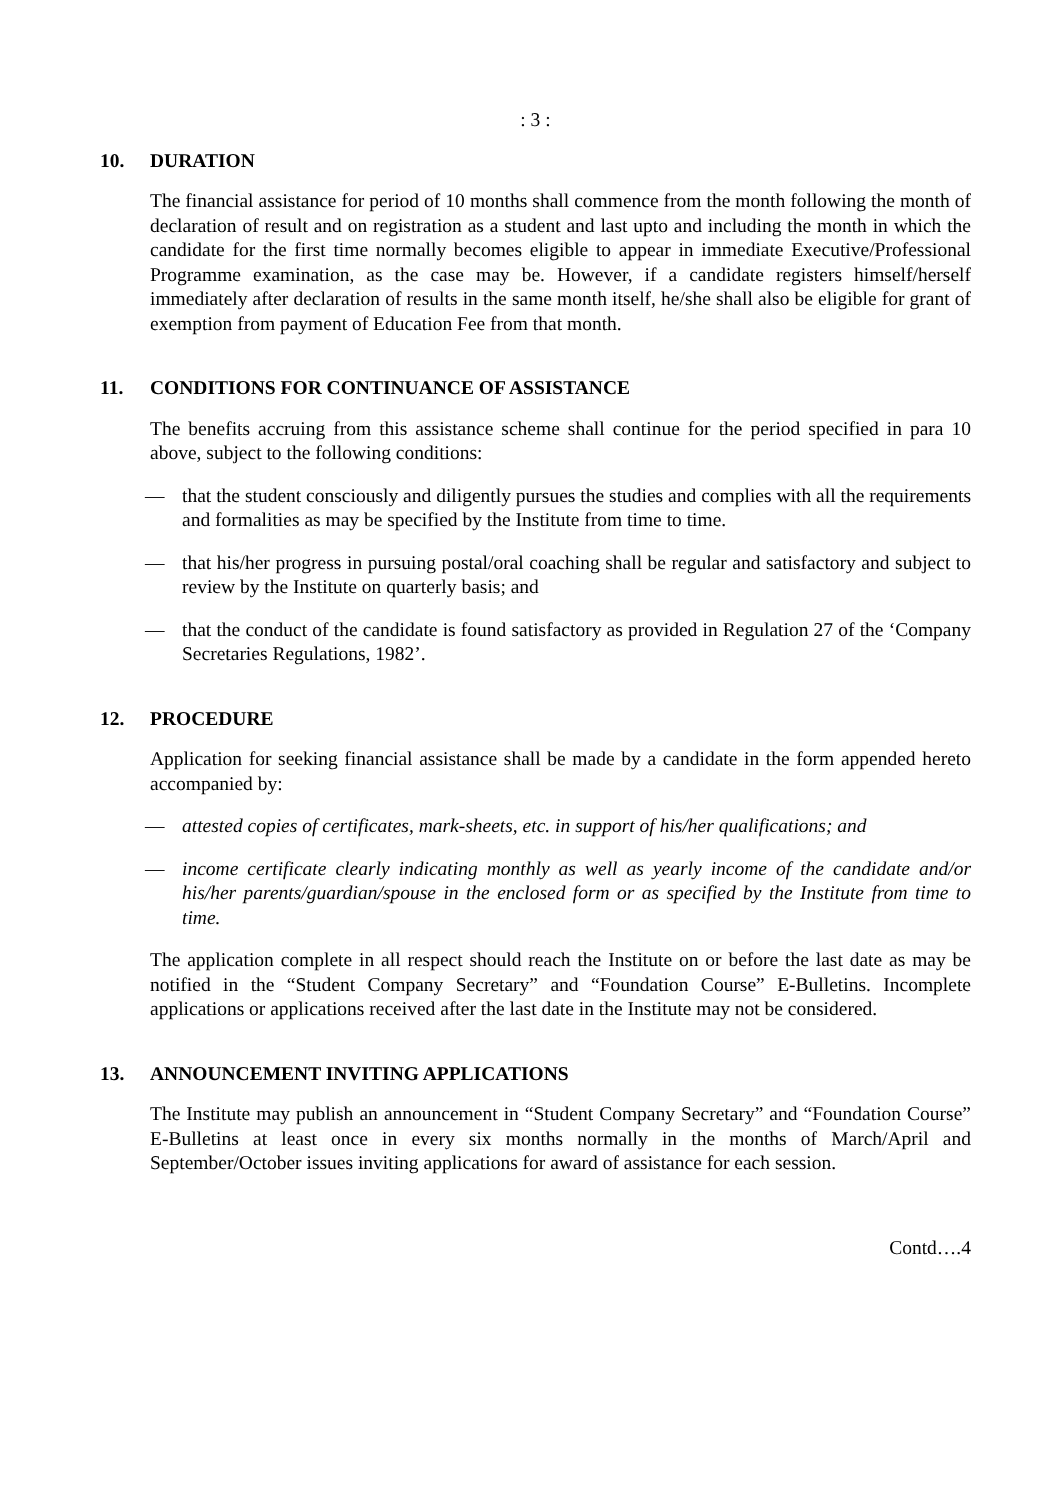: 3 :
10. DURATION
The financial assistance for period of 10 months shall commence from the month following the month of declaration of result and on registration as a student and last upto and including the month in which the candidate for the first time normally becomes eligible to appear in immediate Executive/Professional Programme examination, as the case may be. However, if a candidate registers himself/herself immediately after declaration of results in the same month itself, he/she shall also be eligible for grant of exemption from payment of Education Fee from that month.
11. CONDITIONS FOR CONTINUANCE OF ASSISTANCE
The benefits accruing from this assistance scheme shall continue for the period specified in para 10 above, subject to the following conditions:
— that the student consciously and diligently pursues the studies and complies with all the requirements and formalities as may be specified by the Institute from time to time.
— that his/her progress in pursuing postal/oral coaching shall be regular and satisfactory and subject to review by the Institute on quarterly basis; and
— that the conduct of the candidate is found satisfactory as provided in Regulation 27 of the ‘Company Secretaries Regulations, 1982’.
12. PROCEDURE
Application for seeking financial assistance shall be made by a candidate in the form appended hereto accompanied by:
— attested copies of certificates, mark-sheets, etc. in support of his/her qualifications; and
— income certificate clearly indicating monthly as well as yearly income of the candidate and/or his/her parents/guardian/spouse in the enclosed form or as specified by the Institute from time to time.
The application complete in all respect should reach the Institute on or before the last date as may be notified in the “Student Company Secretary” and “Foundation Course” E-Bulletins. Incomplete applications or applications received after the last date in the Institute may not be considered.
13. ANNOUNCEMENT INVITING APPLICATIONS
The Institute may publish an announcement in “Student Company Secretary” and “Foundation Course” E-Bulletins at least once in every six months normally in the months of March/April and September/October issues inviting applications for award of assistance for each session.
Contd….4